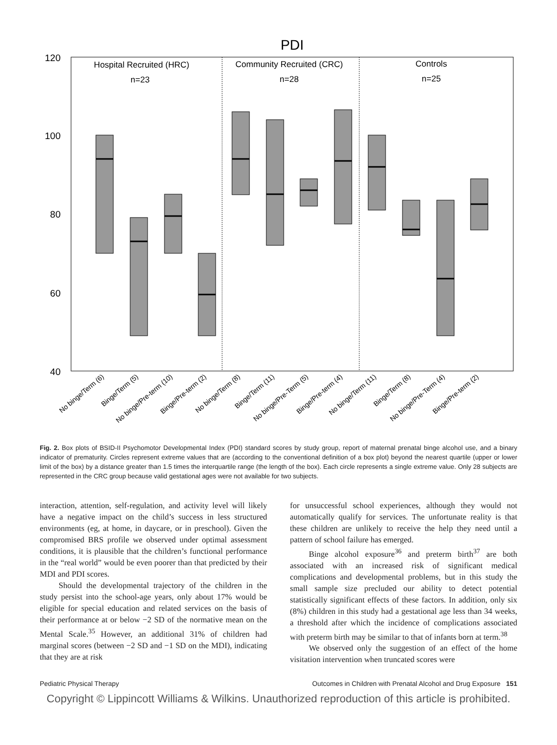PDI
120
100
80
60
40
Hospital Recruited (HRC)
n=23
Community Recruited (CRC)
n=28
Controls
n=25
No binge/Term (6)
Binge/Term (5)
No binge/Pre-term (10)
Binge/Pre-term (2)
No binge/Term (8)
Binge/Term (11)
No binge/Pre-Term (5)
Binge/Pre-term (4)
No binge/Term (11)
Binge/Term (8)
No binge/Pre-Term (4)
Binge/Pre-term (2)
Fig. 2. Box plots of BSID-II Psychomotor Developmental Index (PDI) standard scores by study group, report of maternal prenatal binge alcohol use, and a binary indicator of prematurity. Circles represent extreme values that are (according to the conventional definition of a box plot) beyond the nearest quartile (upper or lower limit of the box) by a distance greater than 1.5 times the interquartile range (the length of the box). Each circle represents a single extreme value. Only 28 subjects are represented in the CRC group because valid gestational ages were not available for two subjects.
interaction, attention, self-regulation, and activity level will likely have a negative impact on the child’s success in less structured environments (eg, at home, in daycare, or in preschool). Given the compromised BRS profile we observed under optimal assessment conditions, it is plausible that the children’s functional performance in the “real world” would be even poorer than that predicted by their MDI and PDI scores.
Should the developmental trajectory of the children in the study persist into the school-age years, only about 17% would be eligible for special education and related services on the basis of their performance at or below −2 SD of the normative mean on the Mental Scale.<sup>35</sup> However, an additional 31% of children had marginal scores (between −2 SD and −1 SD on the MDI), indicating that they are at risk
for unsuccessful school experiences, although they would not automatically qualify for services. The unfortunate reality is that these children are unlikely to receive the help they need until a pattern of school failure has emerged.
Binge alcohol exposure<sup>36</sup> and preterm birth<sup>37</sup> are both associated with an increased risk of significant medical complications and developmental problems, but in this study the small sample size precluded our ability to detect potential statistically significant effects of these factors. In addition, only six (8%) children in this study had a gestational age less than 34 weeks, a threshold after which the incidence of complications associated with preterm birth may be similar to that of infants born at term.<sup>38</sup>
We observed only the suggestion of an effect of the home visitation intervention when truncated scores were
Pediatric Physical Therapy Outcomes in Children with Prenatal Alcohol and Drug Exposure 151
Copyright © Lippincott Williams & Wilkins. Unauthorized reproduction of this article is prohibited.